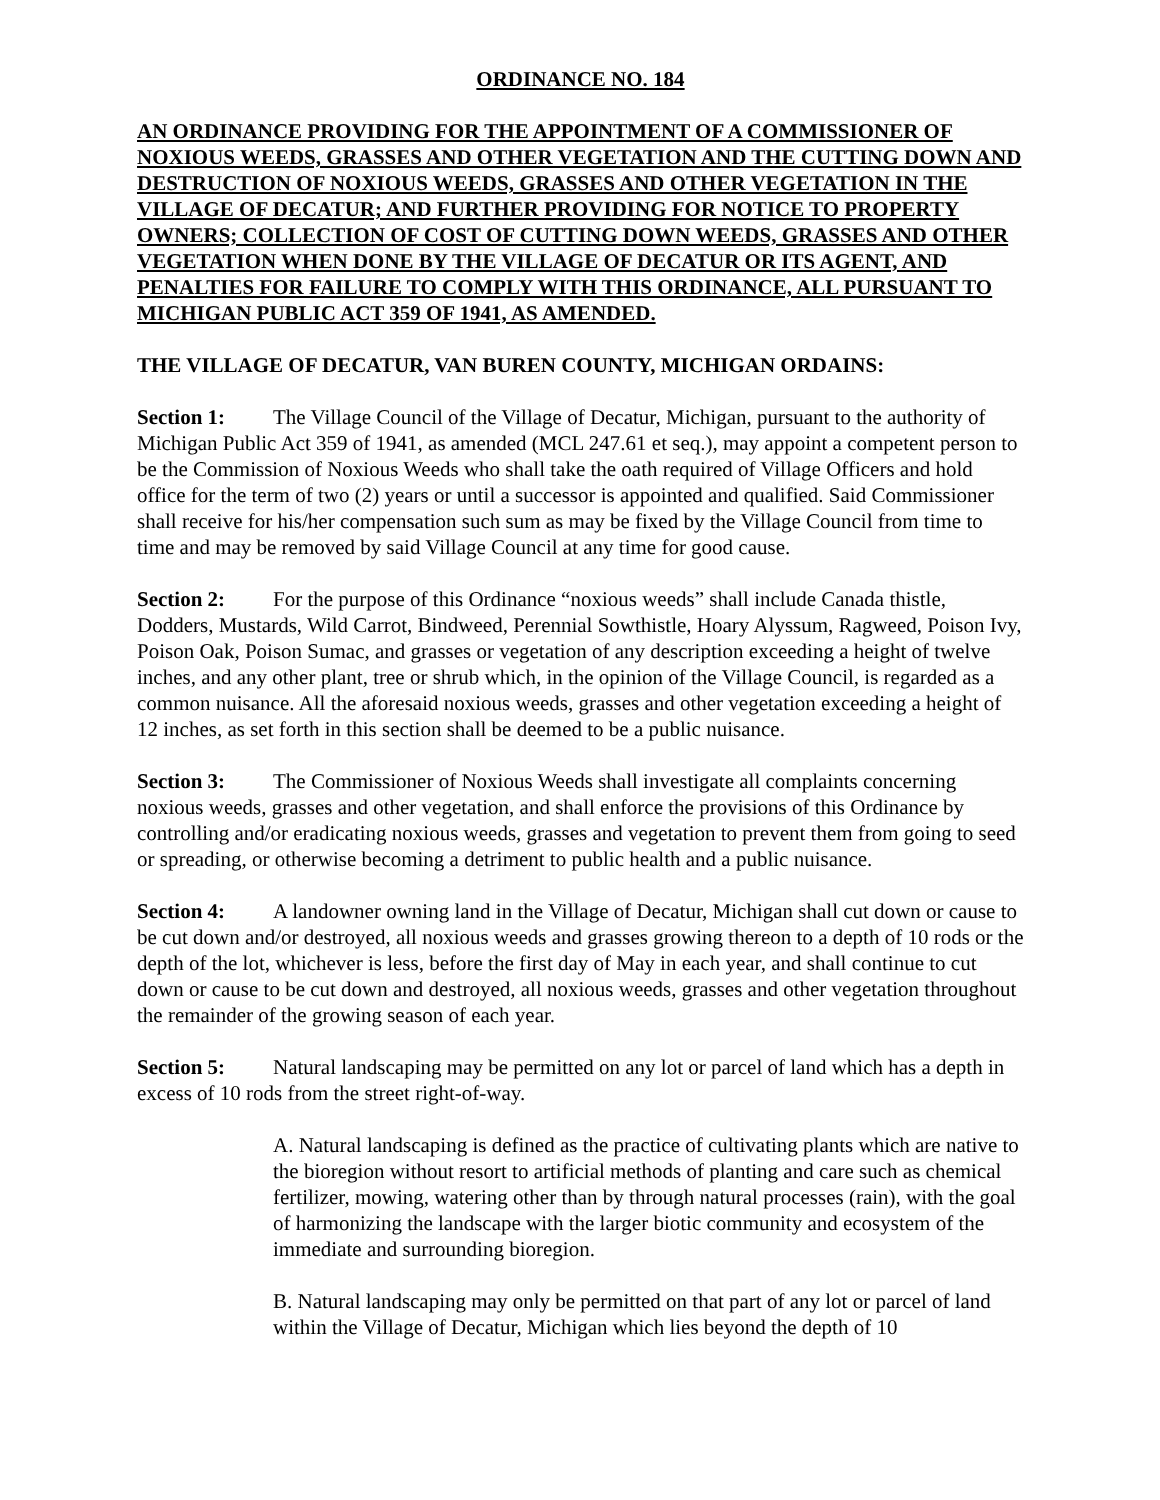ORDINANCE NO. 184
AN ORDINANCE PROVIDING FOR THE APPOINTMENT OF A COMMISSIONER OF NOXIOUS WEEDS, GRASSES AND OTHER VEGETATION AND THE CUTTING DOWN AND DESTRUCTION OF NOXIOUS WEEDS, GRASSES AND OTHER VEGETATION IN THE VILLAGE OF DECATUR; AND FURTHER PROVIDING FOR NOTICE TO PROPERTY OWNERS; COLLECTION OF COST OF CUTTING DOWN WEEDS, GRASSES AND OTHER VEGETATION WHEN DONE BY THE VILLAGE OF DECATUR OR ITS AGENT, AND PENALTIES FOR FAILURE TO COMPLY WITH THIS ORDINANCE, ALL PURSUANT TO MICHIGAN PUBLIC ACT 359 OF 1941, AS AMENDED.
THE VILLAGE OF DECATUR, VAN BUREN COUNTY, MICHIGAN ORDAINS:
Section 1: The Village Council of the Village of Decatur, Michigan, pursuant to the authority of Michigan Public Act 359 of 1941, as amended (MCL 247.61 et seq.), may appoint a competent person to be the Commission of Noxious Weeds who shall take the oath required of Village Officers and hold office for the term of two (2) years or until a successor is appointed and qualified. Said Commissioner shall receive for his/her compensation such sum as may be fixed by the Village Council from time to time and may be removed by said Village Council at any time for good cause.
Section 2: For the purpose of this Ordinance “noxious weeds” shall include Canada thistle, Dodders, Mustards, Wild Carrot, Bindweed, Perennial Sowthistle, Hoary Alyssum, Ragweed, Poison Ivy, Poison Oak, Poison Sumac, and grasses or vegetation of any description exceeding a height of twelve inches, and any other plant, tree or shrub which, in the opinion of the Village Council, is regarded as a common nuisance. All the aforesaid noxious weeds, grasses and other vegetation exceeding a height of 12 inches, as set forth in this section shall be deemed to be a public nuisance.
Section 3: The Commissioner of Noxious Weeds shall investigate all complaints concerning noxious weeds, grasses and other vegetation, and shall enforce the provisions of this Ordinance by controlling and/or eradicating noxious weeds, grasses and vegetation to prevent them from going to seed or spreading, or otherwise becoming a detriment to public health and a public nuisance.
Section 4: A landowner owning land in the Village of Decatur, Michigan shall cut down or cause to be cut down and/or destroyed, all noxious weeds and grasses growing thereon to a depth of 10 rods or the depth of the lot, whichever is less, before the first day of May in each year, and shall continue to cut down or cause to be cut down and destroyed, all noxious weeds, grasses and other vegetation throughout the remainder of the growing season of each year.
Section 5: Natural landscaping may be permitted on any lot or parcel of land which has a depth in excess of 10 rods from the street right-of-way.
A. Natural landscaping is defined as the practice of cultivating plants which are native to the bioregion without resort to artificial methods of planting and care such as chemical fertilizer, mowing, watering other than by through natural processes (rain), with the goal of harmonizing the landscape with the larger biotic community and ecosystem of the immediate and surrounding bioregion.
B. Natural landscaping may only be permitted on that part of any lot or parcel of land within the Village of Decatur, Michigan which lies beyond the depth of 10